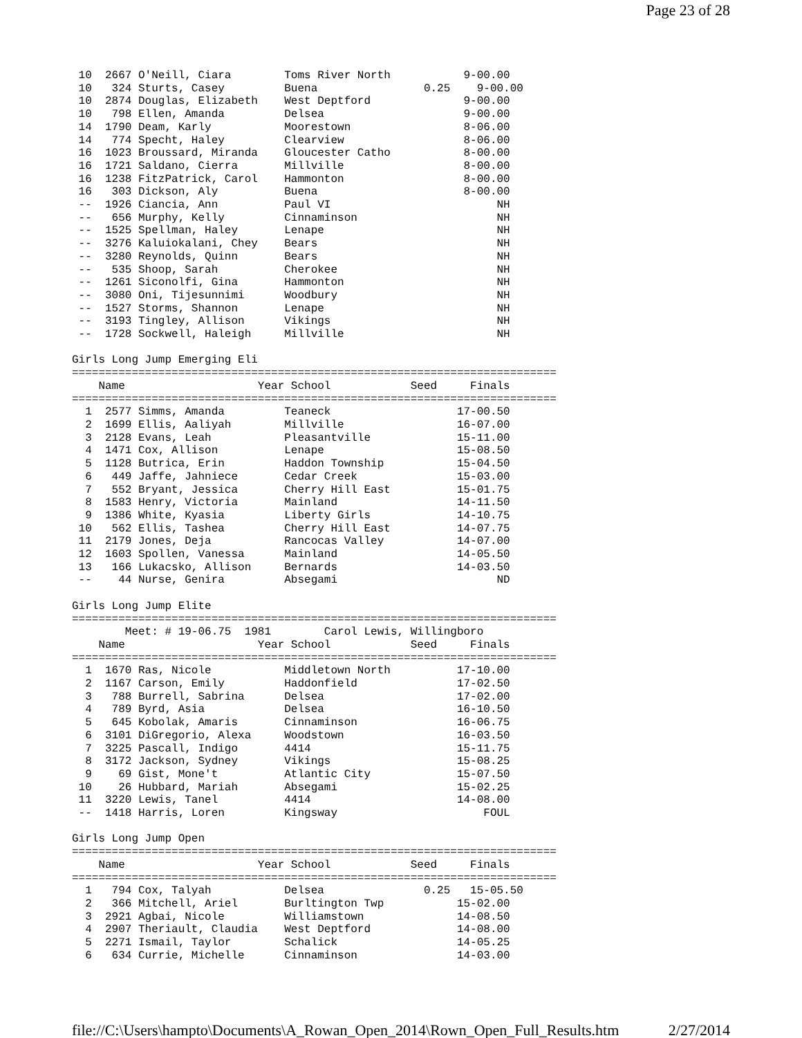Page 23 of 28
 10  2667 O'Neill, Ciara        Toms River North           9-00.00
 10   324 Sturts, Casey         Buena                0.25    9-00.00
 10  2874 Douglas, Elizabeth    West Deptford              9-00.00
 10   798 Ellen, Amanda         Delsea                     9-00.00
 14  1790 Deam, Karly           Moorestown                 8-06.00
 14   774 Specht, Haley         Clearview                  8-06.00
 16  1023 Broussard, Miranda    Gloucester Catho           8-00.00
 16  1721 Saldano, Cierra       Millville                  8-00.00
 16  1238 FitzPatrick, Carol    Hammonton                  8-00.00
 16   303 Dickson, Aly          Buena                      8-00.00
 --  1926 Ciancia, Ann          Paul VI                         NH
 --   656 Murphy, Kelly         Cinnaminson                     NH
 --  1525 Spellman, Haley       Lenape                          NH
 --  3276 Kaluiokalani, Chey    Bears                           NH
 --  3280 Reynolds, Quinn       Bears                           NH
 --   535 Shoop, Sarah          Cherokee                        NH
 --  1261 Siconolfi, Gina       Hammonton                       NH
 --  3080 Oni, Tijesunnimi      Woodbury                        NH
 --  1527 Storms, Shannon       Lenape                          NH
 --  3193 Tingley, Allison      Vikings                         NH
 --  1728 Sockwell, Haleigh     Millville                       NH

Girls Long Jump Emerging Eli
=========================================================================
    Name                    Year School            Seed     Finals
=========================================================================
  1  2577 Simms, Amanda         Teaneck                   17-00.50
  2  1699 Ellis, Aaliyah        Millville                 16-07.00
  3  2128 Evans, Leah           Pleasantville             15-11.00
  4  1471 Cox, Allison          Lenape                    15-08.50
  5  1128 Butrica, Erin         Haddon Township           15-04.50
  6   449 Jaffe, Jahniece       Cedar Creek               15-03.00
  7   552 Bryant, Jessica       Cherry Hill East          15-01.75
  8  1583 Henry, Victoria       Mainland                  14-11.50
  9  1386 White, Kyasia         Liberty Girls             14-10.75
 10   562 Ellis, Tashea         Cherry Hill East          14-07.75
 11  2179 Jones, Deja           Rancocas Valley           14-07.00
 12  1603 Spollen, Vanessa      Mainland                  14-05.50
 13   166 Lukacsko, Allison     Bernards                  14-03.50
 --    44 Nurse, Genira         Absegami                        ND

Girls Long Jump Elite
=========================================================================
        Meet: # 19-06.75  1981        Carol Lewis, Willingboro
    Name                    Year School            Seed     Finals
=========================================================================
  1  1670 Ras, Nicole           Middletown North          17-10.00
  2  1167 Carson, Emily         Haddonfield               17-02.50
  3   788 Burrell, Sabrina      Delsea                    17-02.00
  4   789 Byrd, Asia            Delsea                    16-10.50
  5   645 Kobolak, Amaris       Cinnaminson               16-06.75
  6  3101 DiGregorio, Alexa     Woodstown                 16-03.50
  7  3225 Pascall, Indigo       4414                      15-11.75
  8  3172 Jackson, Sydney       Vikings                   15-08.25
  9    69 Gist, Mone't          Atlantic City             15-07.50
 10    26 Hubbard, Mariah       Absegami                  15-02.25
 11  3220 Lewis, Tanel          4414                      14-08.00
 --  1418 Harris, Loren         Kingsway                      FOUL

Girls Long Jump Open
=========================================================================
    Name                    Year School            Seed     Finals
=========================================================================
  1   794 Cox, Talyah           Delsea               0.25   15-05.50
  2   366 Mitchell, Ariel       Burltington Twp           15-02.00
  3  2921 Agbai, Nicole         Williamstown              14-08.50
  4  2907 Theriault, Claudia    West Deptford             14-08.00
  5  2271 Ismail, Taylor        Schalick                  14-05.25
  6   634 Currie, Michelle      Cinnaminson               14-03.00
file://C:\Users\hampto\Documents\A_Rowan_Open_2014\Rown_Open_Full_Results.htm 2/27/2014